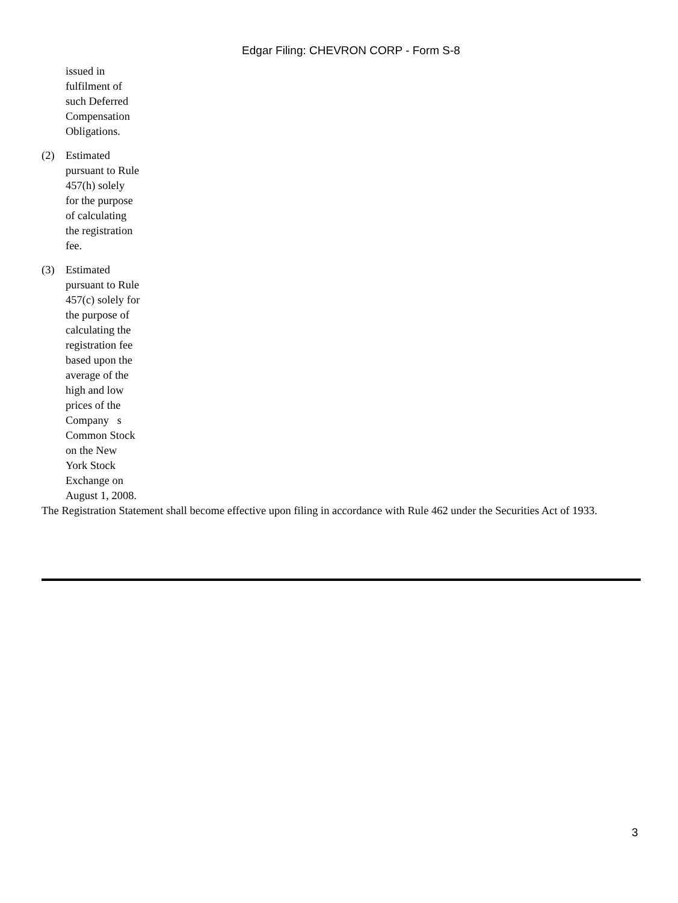Edgar Filing: CHEVRON CORP - Form S-8
issued in
fulfilment of
such Deferred
Compensation
Obligations.
(2) Estimated
pursuant to Rule
457(h) solely
for the purpose
of calculating
the registration
fee.
(3) Estimated
pursuant to Rule
457(c) solely for
the purpose of
calculating the
registration fee
based upon the
average of the
high and low
prices of the
Company s
Common Stock
on the New
York Stock
Exchange on
August 1, 2008.
The Registration Statement shall become effective upon filing in accordance with Rule 462 under the Securities Act of 1933.
3